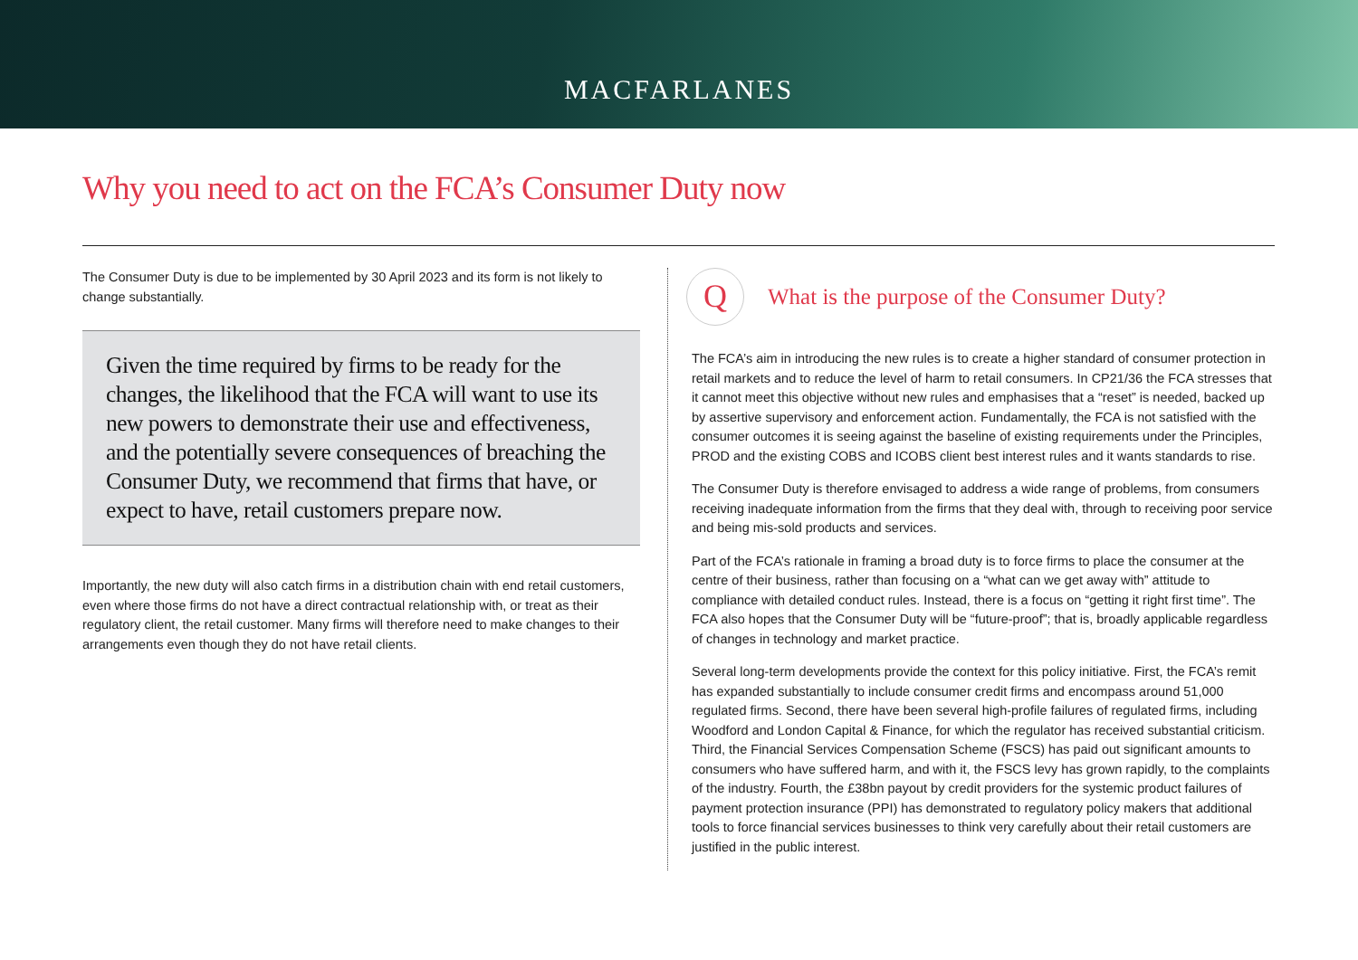MACFARLANES
Why you need to act on the FCA’s Consumer Duty now
The Consumer Duty is due to be implemented by 30 April 2023 and its form is not likely to change substantially.
Given the time required by firms to be ready for the changes, the likelihood that the FCA will want to use its new powers to demonstrate their use and effectiveness, and the potentially severe consequences of breaching the Consumer Duty, we recommend that firms that have, or expect to have, retail customers prepare now.
Importantly, the new duty will also catch firms in a distribution chain with end retail customers, even where those firms do not have a direct contractual relationship with, or treat as their regulatory client, the retail customer. Many firms will therefore need to make changes to their arrangements even though they do not have retail clients.
Q
What is the purpose of the Consumer Duty?
The FCA’s aim in introducing the new rules is to create a higher standard of consumer protection in retail markets and to reduce the level of harm to retail consumers. In CP21/36 the FCA stresses that it cannot meet this objective without new rules and emphasises that a “reset” is needed, backed up by assertive supervisory and enforcement action. Fundamentally, the FCA is not satisfied with the consumer outcomes it is seeing against the baseline of existing requirements under the Principles, PROD and the existing COBS and ICOBS client best interest rules and it wants standards to rise.
The Consumer Duty is therefore envisaged to address a wide range of problems, from consumers receiving inadequate information from the firms that they deal with, through to receiving poor service and being mis-sold products and services.
Part of the FCA’s rationale in framing a broad duty is to force firms to place the consumer at the centre of their business, rather than focusing on a “what can we get away with” attitude to compliance with detailed conduct rules. Instead, there is a focus on “getting it right first time”. The FCA also hopes that the Consumer Duty will be “future-proof”; that is, broadly applicable regardless of changes in technology and market practice.
Several long-term developments provide the context for this policy initiative. First, the FCA’s remit has expanded substantially to include consumer credit firms and encompass around 51,000 regulated firms. Second, there have been several high-profile failures of regulated firms, including Woodford and London Capital & Finance, for which the regulator has received substantial criticism. Third, the Financial Services Compensation Scheme (FSCS) has paid out significant amounts to consumers who have suffered harm, and with it, the FSCS levy has grown rapidly, to the complaints of the industry. Fourth, the £38bn payout by credit providers for the systemic product failures of payment protection insurance (PPI) has demonstrated to regulatory policy makers that additional tools to force financial services businesses to think very carefully about their retail customers are justified in the public interest.